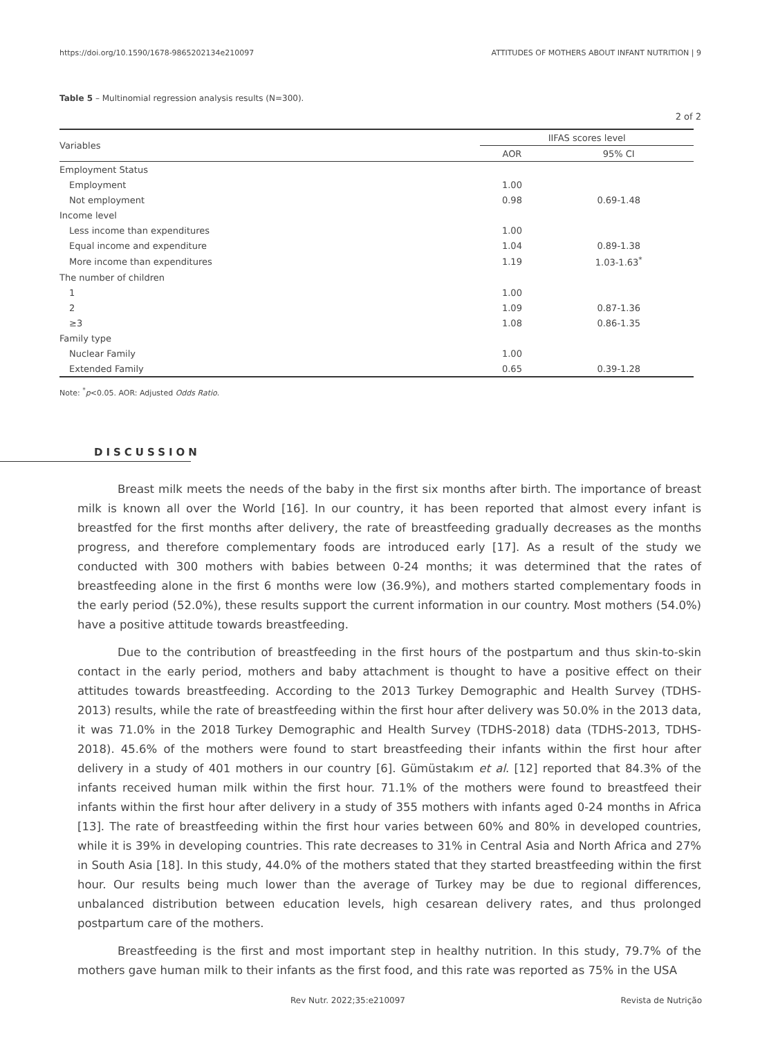https://doi.org/10.1590/1678-9865202134e210097 ATTITUDES OF MOTHERS ABOUT INFANT NUTRITION | 9
Table 5 – Multinomial regression analysis results (N=300).
2 of 2
| Variables | IIFAS scores level | |
| --- | --- | --- |
| | AOR | 95% CI |
| Employment Status | | |
| Employment | 1.00 | |
| Not employment | 0.98 | 0.69-1.48 |
| Income level | | |
| Less income than expenditures | 1.00 | |
| Equal income and expenditure | 1.04 | 0.89-1.38 |
| More income than expenditures | 1.19 | 1.03-1.63<sup>*</sup> |
| The number of children | | |
| 1 | 1.00 | |
| 2 | 1.09 | 0.87-1.36 |
| ≥3 | 1.08 | 0.86-1.35 |
| Family type | | |
| Nuclear Family | 1.00 | |
| Extended Family | 0.65 | 0.39-1.28 |
Note: <sup>*</sup>p<0.05. AOR: Adjusted Odds Ratio.
DISCUSSION
Breast milk meets the needs of the baby in the first six months after birth. The importance of breast milk is known all over the World [16]. In our country, it has been reported that almost every infant is breastfed for the first months after delivery, the rate of breastfeeding gradually decreases as the months progress, and therefore complementary foods are introduced early [17]. As a result of the study we conducted with 300 mothers with babies between 0-24 months; it was determined that the rates of breastfeeding alone in the first 6 months were low (36.9%), and mothers started complementary foods in the early period (52.0%), these results support the current information in our country. Most mothers (54.0%) have a positive attitude towards breastfeeding.
Due to the contribution of breastfeeding in the first hours of the postpartum and thus skin-to-skin contact in the early period, mothers and baby attachment is thought to have a positive effect on their attitudes towards breastfeeding. According to the 2013 Turkey Demographic and Health Survey (TDHS-2013) results, while the rate of breastfeeding within the first hour after delivery was 50.0% in the 2013 data, it was 71.0% in the 2018 Turkey Demographic and Health Survey (TDHS-2018) data (TDHS-2013, TDHS-2018). 45.6% of the mothers were found to start breastfeeding their infants within the first hour after delivery in a study of 401 mothers in our country [6]. Gümüstakım et al. [12] reported that 84.3% of the infants received human milk within the first hour. 71.1% of the mothers were found to breastfeed their infants within the first hour after delivery in a study of 355 mothers with infants aged 0-24 months in Africa [13]. The rate of breastfeeding within the first hour varies between 60% and 80% in developed countries, while it is 39% in developing countries. This rate decreases to 31% in Central Asia and North Africa and 27% in South Asia [18]. In this study, 44.0% of the mothers stated that they started breastfeeding within the first hour. Our results being much lower than the average of Turkey may be due to regional differences, unbalanced distribution between education levels, high cesarean delivery rates, and thus prolonged postpartum care of the mothers.
Breastfeeding is the first and most important step in healthy nutrition. In this study, 79.7% of the mothers gave human milk to their infants as the first food, and this rate was reported as 75% in the USA
Rev Nutr. 2022;35:e210097 Revista de Nutrição